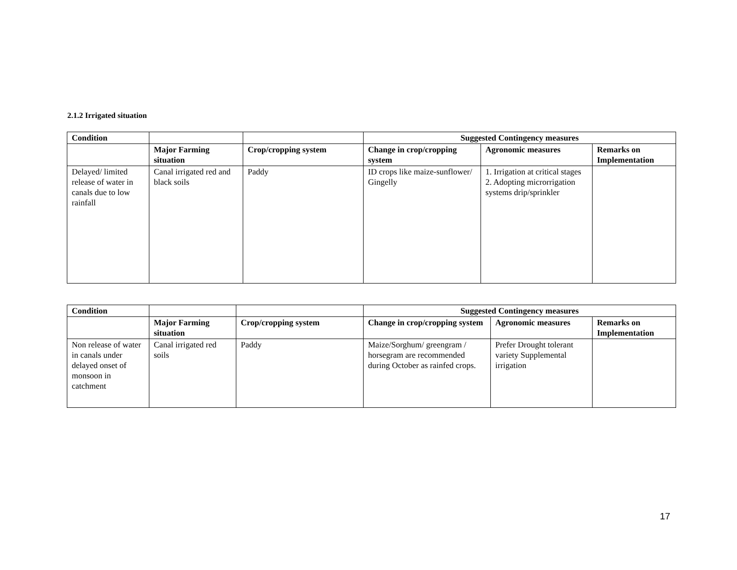2.1.2 Irrigated situation
| Condition | | | Suggested Contingency measures | | |
| --- | --- | --- | --- | --- | --- |
| | Major Farming situation | Crop/cropping system | Change in crop/cropping system | Agronomic measures | Remarks on Implementation |
| Delayed/ limited release of water in canals due to low rainfall | Canal irrigated red and black soils | Paddy | ID crops like maize-sunflower/ Gingelly | 1. Irrigation at critical stages 2. Adopting microrrigation systems drip/sprinkler | |
| Condition | | | Suggested Contingency measures | | |
| --- | --- | --- | --- | --- | --- |
| | Major Farming situation | Crop/cropping system | Change in crop/cropping system | Agronomic measures | Remarks on Implementation |
| Non release of water in canals under delayed onset of monsoon in catchment | Canal irrigated red soils | Paddy | Maize/Sorghum/ greengram / horsegram are recommended during October as rainfed crops. | Prefer Drought tolerant variety Supplemental irrigation | |
17